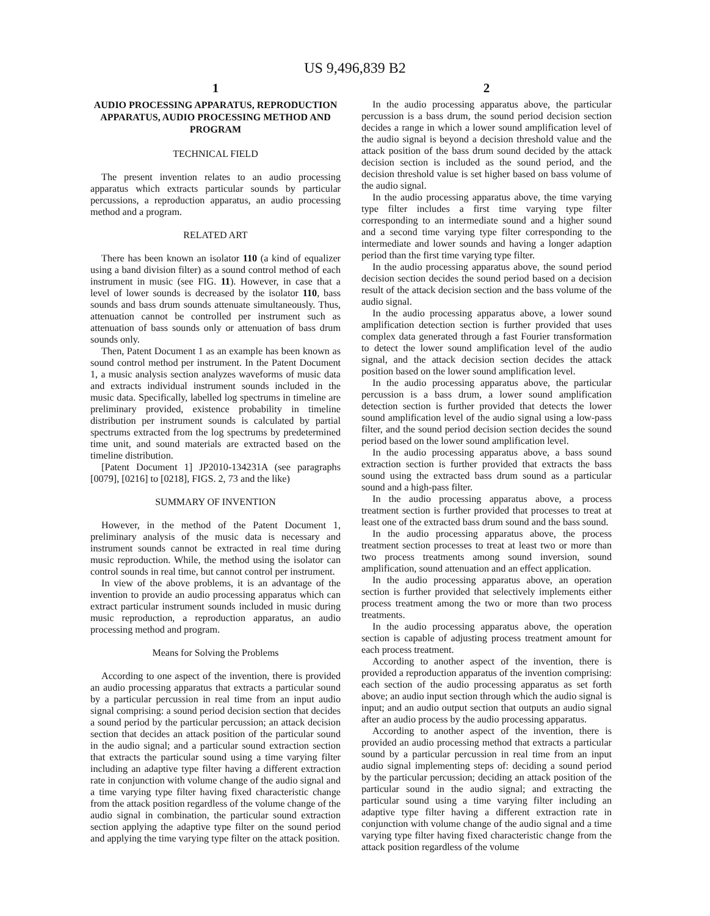US 9,496,839 B2
1
AUDIO PROCESSING APPARATUS, REPRODUCTION APPARATUS, AUDIO PROCESSING METHOD AND PROGRAM
TECHNICAL FIELD
The present invention relates to an audio processing apparatus which extracts particular sounds by particular percussions, a reproduction apparatus, an audio processing method and a program.
RELATED ART
There has been known an isolator 110 (a kind of equalizer using a band division filter) as a sound control method of each instrument in music (see FIG. 11). However, in case that a level of lower sounds is decreased by the isolator 110, bass sounds and bass drum sounds attenuate simultaneously. Thus, attenuation cannot be controlled per instrument such as attenuation of bass sounds only or attenuation of bass drum sounds only.
Then, Patent Document 1 as an example has been known as sound control method per instrument. In the Patent Document 1, a music analysis section analyzes waveforms of music data and extracts individual instrument sounds included in the music data. Specifically, labelled log spectrums in timeline are preliminary provided, existence probability in timeline distribution per instrument sounds is calculated by partial spectrums extracted from the log spectrums by predetermined time unit, and sound materials are extracted based on the timeline distribution.
[Patent Document 1] JP2010-134231A (see paragraphs [0079], [0216] to [0218], FIGS. 2, 73 and the like)
SUMMARY OF INVENTION
However, in the method of the Patent Document 1, preliminary analysis of the music data is necessary and instrument sounds cannot be extracted in real time during music reproduction. While, the method using the isolator can control sounds in real time, but cannot control per instrument.
In view of the above problems, it is an advantage of the invention to provide an audio processing apparatus which can extract particular instrument sounds included in music during music reproduction, a reproduction apparatus, an audio processing method and program.
Means for Solving the Problems
According to one aspect of the invention, there is provided an audio processing apparatus that extracts a particular sound by a particular percussion in real time from an input audio signal comprising: a sound period decision section that decides a sound period by the particular percussion; an attack decision section that decides an attack position of the particular sound in the audio signal; and a particular sound extraction section that extracts the particular sound using a time varying filter including an adaptive type filter having a different extraction rate in conjunction with volume change of the audio signal and a time varying type filter having fixed characteristic change from the attack position regardless of the volume change of the audio signal in combination, the particular sound extraction section applying the adaptive type filter on the sound period and applying the time varying type filter on the attack position.
2
In the audio processing apparatus above, the particular percussion is a bass drum, the sound period decision section decides a range in which a lower sound amplification level of the audio signal is beyond a decision threshold value and the attack position of the bass drum sound decided by the attack decision section is included as the sound period, and the decision threshold value is set higher based on bass volume of the audio signal.
In the audio processing apparatus above, the time varying type filter includes a first time varying type filter corresponding to an intermediate sound and a higher sound and a second time varying type filter corresponding to the intermediate and lower sounds and having a longer adaption period than the first time varying type filter.
In the audio processing apparatus above, the sound period decision section decides the sound period based on a decision result of the attack decision section and the bass volume of the audio signal.
In the audio processing apparatus above, a lower sound amplification detection section is further provided that uses complex data generated through a fast Fourier transformation to detect the lower sound amplification level of the audio signal, and the attack decision section decides the attack position based on the lower sound amplification level.
In the audio processing apparatus above, the particular percussion is a bass drum, a lower sound amplification detection section is further provided that detects the lower sound amplification level of the audio signal using a low-pass filter, and the sound period decision section decides the sound period based on the lower sound amplification level.
In the audio processing apparatus above, a bass sound extraction section is further provided that extracts the bass sound using the extracted bass drum sound as a particular sound and a high-pass filter.
In the audio processing apparatus above, a process treatment section is further provided that processes to treat at least one of the extracted bass drum sound and the bass sound.
In the audio processing apparatus above, the process treatment section processes to treat at least two or more than two process treatments among sound inversion, sound amplification, sound attenuation and an effect application.
In the audio processing apparatus above, an operation section is further provided that selectively implements either process treatment among the two or more than two process treatments.
In the audio processing apparatus above, the operation section is capable of adjusting process treatment amount for each process treatment.
According to another aspect of the invention, there is provided a reproduction apparatus of the invention comprising: each section of the audio processing apparatus as set forth above; an audio input section through which the audio signal is input; and an audio output section that outputs an audio signal after an audio process by the audio processing apparatus.
According to another aspect of the invention, there is provided an audio processing method that extracts a particular sound by a particular percussion in real time from an input audio signal implementing steps of: deciding a sound period by the particular percussion; deciding an attack position of the particular sound in the audio signal; and extracting the particular sound using a time varying filter including an adaptive type filter having a different extraction rate in conjunction with volume change of the audio signal and a time varying type filter having fixed characteristic change from the attack position regardless of the volume